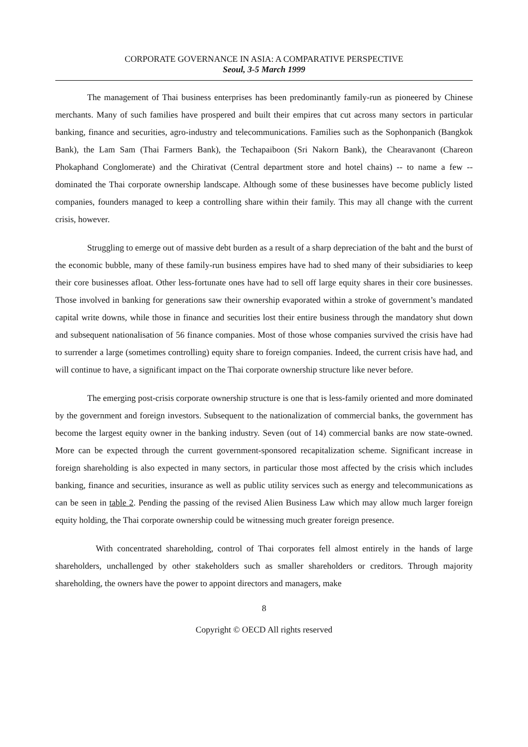CORPORATE GOVERNANCE IN ASIA: A COMPARATIVE PERSPECTIVE
Seoul, 3-5 March 1999
The management of Thai business enterprises has been predominantly family-run as pioneered by Chinese merchants. Many of such families have prospered and built their empires that cut across many sectors in particular banking, finance and securities, agro-industry and telecommunications. Families such as the Sophonpanich (Bangkok Bank), the Lam Sam (Thai Farmers Bank), the Techapaiboon (Sri Nakorn Bank), the Chearavanont (Chareon Phokaphand Conglomerate) and the Chirativat (Central department store and hotel chains) -- to name a few --dominated the Thai corporate ownership landscape. Although some of these businesses have become publicly listed companies, founders managed to keep a controlling share within their family. This may all change with the current crisis, however.
Struggling to emerge out of massive debt burden as a result of a sharp depreciation of the baht and the burst of the economic bubble, many of these family-run business empires have had to shed many of their subsidiaries to keep their core businesses afloat. Other less-fortunate ones have had to sell off large equity shares in their core businesses. Those involved in banking for generations saw their ownership evaporated within a stroke of government’s mandated capital write downs, while those in finance and securities lost their entire business through the mandatory shut down and subsequent nationalisation of 56 finance companies. Most of those whose companies survived the crisis have had to surrender a large (sometimes controlling) equity share to foreign companies. Indeed, the current crisis have had, and will continue to have, a significant impact on the Thai corporate ownership structure like never before.
The emerging post-crisis corporate ownership structure is one that is less-family oriented and more dominated by the government and foreign investors. Subsequent to the nationalization of commercial banks, the government has become the largest equity owner in the banking industry. Seven (out of 14) commercial banks are now state-owned. More can be expected through the current government-sponsored recapitalization scheme. Significant increase in foreign shareholding is also expected in many sectors, in particular those most affected by the crisis which includes banking, finance and securities, insurance as well as public utility services such as energy and telecommunications as can be seen in table 2. Pending the passing of the revised Alien Business Law which may allow much larger foreign equity holding, the Thai corporate ownership could be witnessing much greater foreign presence.
With concentrated shareholding, control of Thai corporates fell almost entirely in the hands of large shareholders, unchallenged by other stakeholders such as smaller shareholders or creditors. Through majority shareholding, the owners have the power to appoint directors and managers, make
8
Copyright © OECD All rights reserved